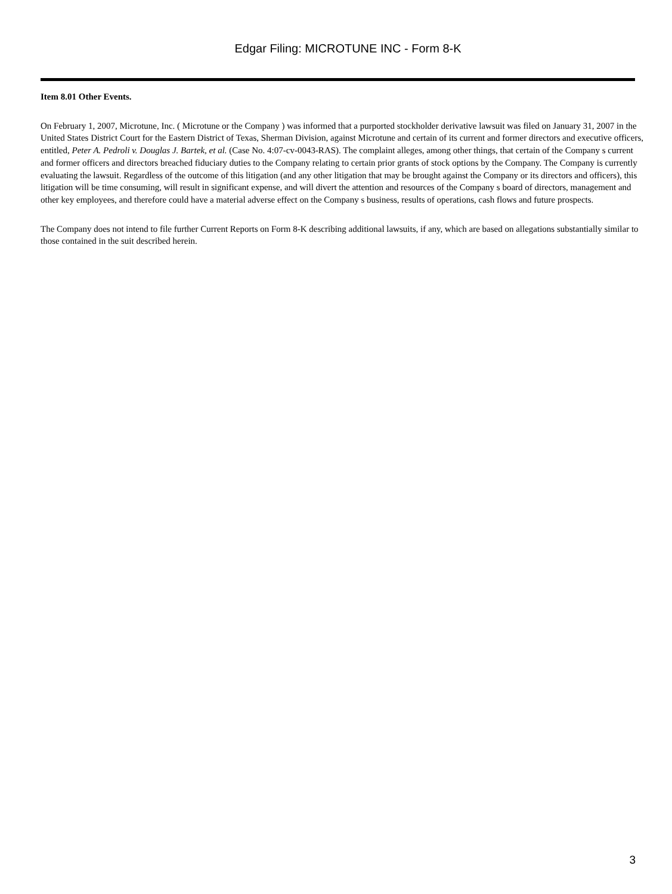Edgar Filing: MICROTUNE INC - Form 8-K
Item 8.01 Other Events.
On February 1, 2007, Microtune, Inc. ( Microtune or the Company ) was informed that a purported stockholder derivative lawsuit was filed on January 31, 2007 in the United States District Court for the Eastern District of Texas, Sherman Division, against Microtune and certain of its current and former directors and executive officers, entitled, Peter A. Pedroli v. Douglas J. Bartek, et al. (Case No. 4:07-cv-0043-RAS). The complaint alleges, among other things, that certain of the Company s current and former officers and directors breached fiduciary duties to the Company relating to certain prior grants of stock options by the Company. The Company is currently evaluating the lawsuit. Regardless of the outcome of this litigation (and any other litigation that may be brought against the Company or its directors and officers), this litigation will be time consuming, will result in significant expense, and will divert the attention and resources of the Company s board of directors, management and other key employees, and therefore could have a material adverse effect on the Company s business, results of operations, cash flows and future prospects.
The Company does not intend to file further Current Reports on Form 8-K describing additional lawsuits, if any, which are based on allegations substantially similar to those contained in the suit described herein.
3